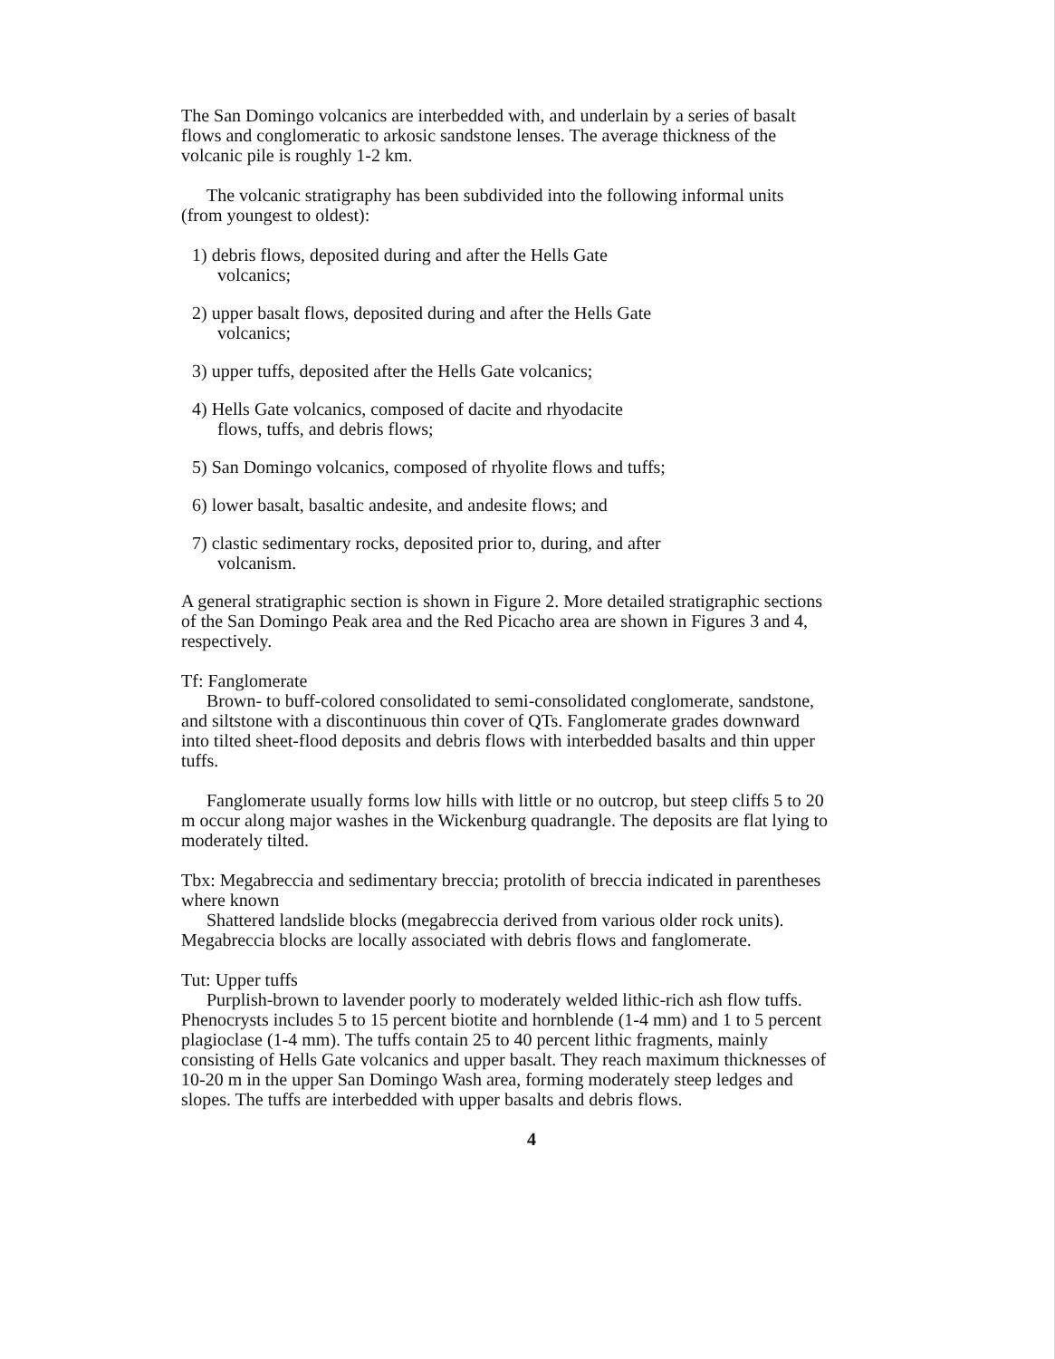The San Domingo volcanics are interbedded with, and underlain by a series of basalt flows and conglomeratic to arkosic sandstone lenses. The average thickness of the volcanic pile is roughly 1-2 km.
The volcanic stratigraphy has been subdivided into the following informal units (from youngest to oldest):
1) debris flows, deposited during and after the Hells Gate volcanics;
2) upper basalt flows, deposited during and after the Hells Gate volcanics;
3) upper tuffs, deposited after the Hells Gate volcanics;
4) Hells Gate volcanics, composed of dacite and rhyodacite flows, tuffs, and debris flows;
5) San Domingo volcanics, composed of rhyolite flows and tuffs;
6) lower basalt, basaltic andesite, and andesite flows; and
7) clastic sedimentary rocks, deposited prior to, during, and after volcanism.
A general stratigraphic section is shown in Figure 2. More detailed stratigraphic sections of the San Domingo Peak area and the Red Picacho area are shown in Figures 3 and 4, respectively.
Tf: Fanglomerate
Brown- to buff-colored consolidated to semi-consolidated conglomerate, sandstone, and siltstone with a discontinuous thin cover of QTs. Fanglomerate grades downward into tilted sheet-flood deposits and debris flows with interbedded basalts and thin upper tuffs.
Fanglomerate usually forms low hills with little or no outcrop, but steep cliffs 5 to 20 m occur along major washes in the Wickenburg quadrangle. The deposits are flat lying to moderately tilted.
Tbx: Megabreccia and sedimentary breccia; protolith of breccia indicated in parentheses where known
Shattered landslide blocks (megabreccia derived from various older rock units). Megabreccia blocks are locally associated with debris flows and fanglomerate.
Tut: Upper tuffs
Purplish-brown to lavender poorly to moderately welded lithic-rich ash flow tuffs. Phenocrysts includes 5 to 15 percent biotite and hornblende (1-4 mm) and 1 to 5 percent plagioclase (1-4 mm). The tuffs contain 25 to 40 percent lithic fragments, mainly consisting of Hells Gate volcanics and upper basalt. They reach maximum thicknesses of 10-20 m in the upper San Domingo Wash area, forming moderately steep ledges and slopes. The tuffs are interbedded with upper basalts and debris flows.
4